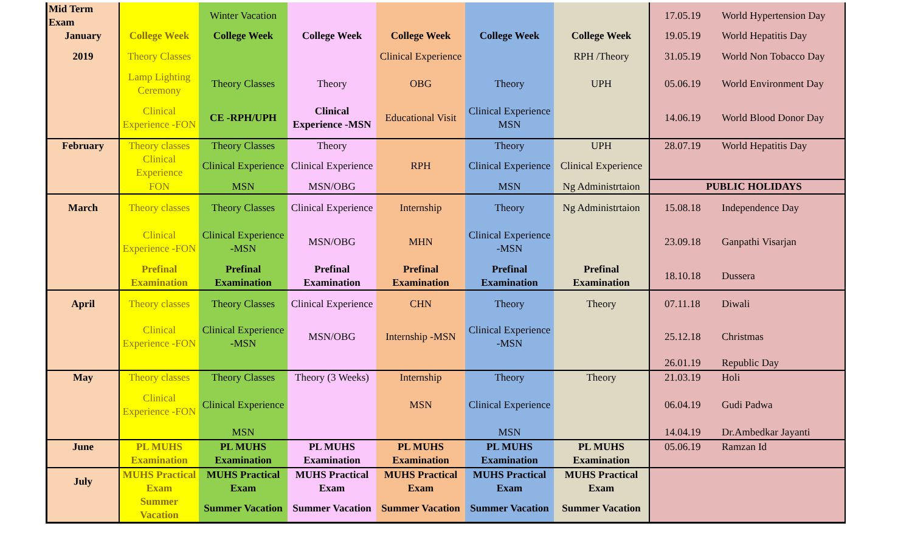| Mid Term Exam | | Winter Vacation | | | | | 17.05.19 | World Hypertension Day |
| January | College Week | College Week | College Week | College Week | College Week | College Week | 19.05.19 | World Hepatitis Day |
| 2019 | Theory Classes | | | Clinical Experience | | RPH /Theory | 31.05.19 | World Non Tobacco Day |
| | Lamp Lighting Ceremony | Theory Classes | Theory | OBG | Theory | UPH | 05.06.19 | World Environment Day |
| | Clinical Experience -FON | CE -RPH/UPH | Clinical Experience -MSN | Educational Visit | Clinical Experience MSN | | 14.06.19 | World Blood Donor Day |
| February | Theory classes | Theory Classes | Theory | | Theory | UPH | 28.07.19 | World Hepatitis Day |
| | Clinical Experience | Clinical Experience | Clinical Experience | RPH | Clinical Experience | Clinical Experience | | |
| | FON | MSN | MSN/OBG | | MSN | Ng Administrtaion | PUBLIC HOLIDAYS | |
| March | Theory classes | Theory Classes | Clinical Experience | Internship | Theory | Ng Administrtaion | 15.08.18 | Independence Day |
| | Clinical Experience -FON | Clinical Experience -MSN | MSN/OBG | MHN | Clinical Experience -MSN | | 23.09.18 | Ganpathi Visarjan |
| | Prefinal Examination | Prefinal Examination | Prefinal Examination | Prefinal Examination | Prefinal Examination | Prefinal Examination | 18.10.18 | Dussera |
| April | Theory classes | Theory Classes | Clinical Experience | CHN | Theory | Theory | 07.11.18 | Diwali |
| | Clinical Experience -FON | Clinical Experience -MSN | MSN/OBG | Internship -MSN | Clinical Experience -MSN | | 25.12.18 | Christmas |
| | | | | | | | 26.01.19 | Republic Day |
| May | Theory classes | Theory Classes | Theory (3 Weeks) | Internship | Theory | Theory | 21.03.19 | Holi |
| | Clinical Experience -FON | Clinical Experience | | MSN | Clinical Experience | | 06.04.19 | Gudi Padwa |
| | | MSN | | | MSN | | 14.04.19 | Dr.Ambedkar Jayanti |
| June | PL MUHS Examination | PL MUHS Examination | PL MUHS Examination | PL MUHS Examination | PL MUHS Examination | PL MUHS Examination | 05.06.19 | Ramzan Id |
| July | MUHS Practical Exam | MUHS Practical Exam | MUHS Practical Exam | MUHS Practical Exam | MUHS Practical Exam | MUHS Practical Exam | | |
| | Summer Vacation | Summer Vacation | Summer Vacation | Summer Vacation | Summer Vacation | Summer Vacation | | |